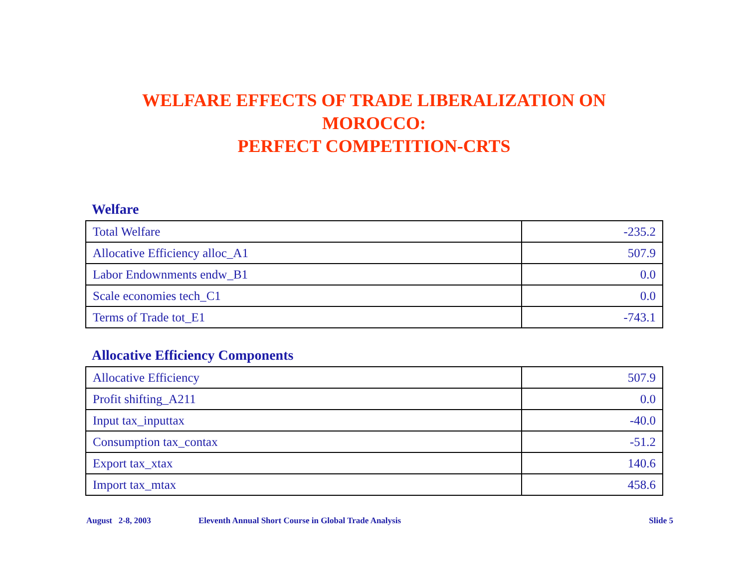WELFARE EFFECTS OF TRADE LIBERALIZATION ON
MOROCCO:
PERFECT COMPETITION-CRTS
Welfare
| Total Welfare | -235.2 |
| Allocative Efficiency alloc_A1 | 507.9 |
| Labor Endownments endw_B1 | 0.0 |
| Scale economies tech_C1 | 0.0 |
| Terms of Trade tot_E1 | -743.1 |
Allocative Efficiency Components
| Allocative Efficiency | 507.9 |
| Profit shifting_A211 | 0.0 |
| Input tax_inputtax | -40.0 |
| Consumption tax_contax | -51.2 |
| Export tax_xtax | 140.6 |
| Import tax_mtax | 458.6 |
August 2-8, 2003 Eleventh Annual Short Course in Global Trade Analysis Slide 5